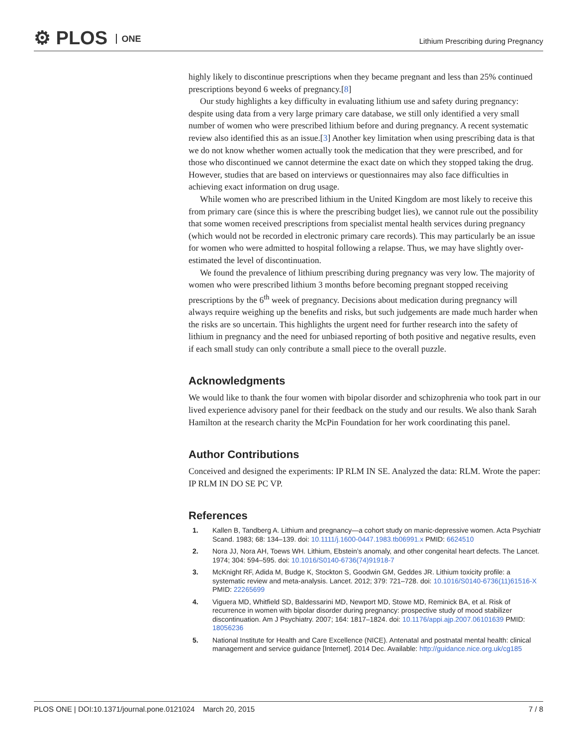⚙ PLOS ONE
Lithium Prescribing during Pregnancy
highly likely to discontinue prescriptions when they became pregnant and less than 25% continued prescriptions beyond 6 weeks of pregnancy.[8]
Our study highlights a key difficulty in evaluating lithium use and safety during pregnancy: despite using data from a very large primary care database, we still only identified a very small number of women who were prescribed lithium before and during pregnancy. A recent systematic review also identified this as an issue.[3] Another key limitation when using prescribing data is that we do not know whether women actually took the medication that they were prescribed, and for those who discontinued we cannot determine the exact date on which they stopped taking the drug. However, studies that are based on interviews or questionnaires may also face difficulties in achieving exact information on drug usage.
While women who are prescribed lithium in the United Kingdom are most likely to receive this from primary care (since this is where the prescribing budget lies), we cannot rule out the possibility that some women received prescriptions from specialist mental health services during pregnancy (which would not be recorded in electronic primary care records). This may particularly be an issue for women who were admitted to hospital following a relapse. Thus, we may have slightly over-estimated the level of discontinuation.
We found the prevalence of lithium prescribing during pregnancy was very low. The majority of women who were prescribed lithium 3 months before becoming pregnant stopped receiving prescriptions by the 6<sup>th</sup> week of pregnancy. Decisions about medication during pregnancy will always require weighing up the benefits and risks, but such judgements are made much harder when the risks are so uncertain. This highlights the urgent need for further research into the safety of lithium in pregnancy and the need for unbiased reporting of both positive and negative results, even if each small study can only contribute a small piece to the overall puzzle.
Acknowledgments
We would like to thank the four women with bipolar disorder and schizophrenia who took part in our lived experience advisory panel for their feedback on the study and our results. We also thank Sarah Hamilton at the research charity the McPin Foundation for her work coordinating this panel.
Author Contributions
Conceived and designed the experiments: IP RLM IN SE. Analyzed the data: RLM. Wrote the paper: IP RLM IN DO SE PC VP.
References
1. Kallen B, Tandberg A. Lithium and pregnancy—a cohort study on manic-depressive women. Acta Psychiatr Scand. 1983; 68: 134–139. doi: 10.1111/j.1600-0447.1983.tb06991.x PMID: 6624510
2. Nora JJ, Nora AH, Toews WH. Lithium, Ebstein’s anomaly, and other congenital heart defects. The Lancet. 1974; 304: 594–595. doi: 10.1016/S0140-6736(74)91918-7
3. McKnight RF, Adida M, Budge K, Stockton S, Goodwin GM, Geddes JR. Lithium toxicity profile: a systematic review and meta-analysis. Lancet. 2012; 379: 721–728. doi: 10.1016/S0140-6736(11)61516-X PMID: 22265699
4. Viguera MD, Whitfield SD, Baldessarini MD, Newport MD, Stowe MD, Reminick BA, et al. Risk of recurrence in women with bipolar disorder during pregnancy: prospective study of mood stabilizer discontinuation. Am J Psychiatry. 2007; 164: 1817–1824. doi: 10.1176/appi.ajp.2007.06101639 PMID: 18056236
5. National Institute for Health and Care Excellence (NICE). Antenatal and postnatal mental health: clinical management and service guidance [Internet]. 2014 Dec. Available: http://guidance.nice.org.uk/cg185
PLOS ONE | DOI:10.1371/journal.pone.0121024 March 20, 2015
7 / 8